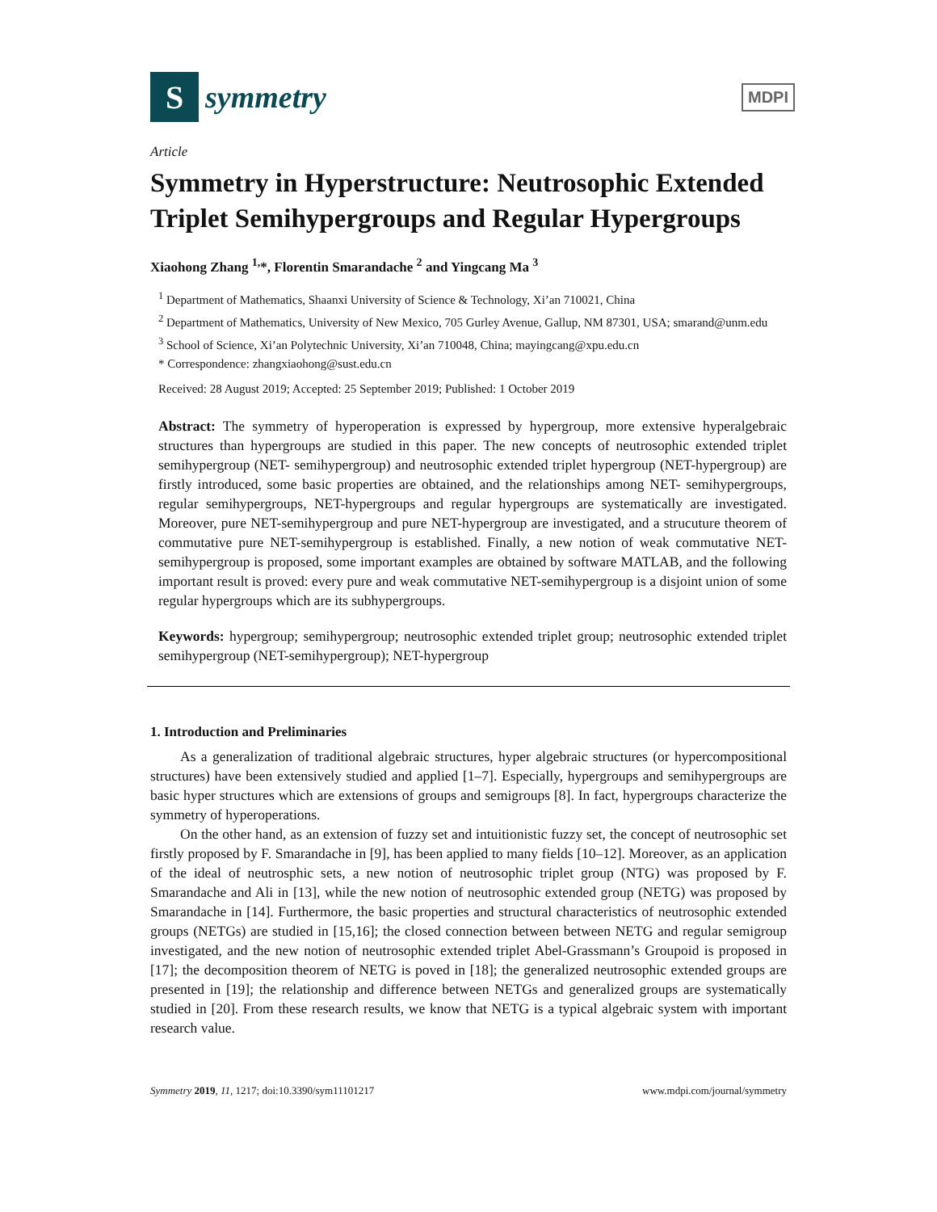S
symmetry
MDPI
Article
Symmetry in Hyperstructure: Neutrosophic Extended Triplet Semihypergroups and Regular Hypergroups
Xiaohong Zhang <sup>1,</sup>*, Florentin Smarandache <sup>2</sup> and Yingcang Ma <sup>3</sup>
<sup>1</sup> Department of Mathematics, Shaanxi University of Science & Technology, Xi’an 710021, China
<sup>2</sup> Department of Mathematics, University of New Mexico, 705 Gurley Avenue, Gallup, NM 87301, USA; smarand@unm.edu
<sup>3</sup> School of Science, Xi’an Polytechnic University, Xi’an 710048, China; mayingcang@xpu.edu.cn
* Correspondence: zhangxiaohong@sust.edu.cn
Received: 28 August 2019; Accepted: 25 September 2019; Published: 1 October 2019
Abstract: The symmetry of hyperoperation is expressed by hypergroup, more extensive hyperalgebraic structures than hypergroups are studied in this paper. The new concepts of neutrosophic extended triplet semihypergroup (NET- semihypergroup) and neutrosophic extended triplet hypergroup (NET-hypergroup) are firstly introduced, some basic properties are obtained, and the relationships among NET- semihypergroups, regular semihypergroups, NET-hypergroups and regular hypergroups are systematically are investigated. Moreover, pure NET-semihypergroup and pure NET-hypergroup are investigated, and a strucuture theorem of commutative pure NET-semihypergroup is established. Finally, a new notion of weak commutative NET-semihypergroup is proposed, some important examples are obtained by software MATLAB, and the following important result is proved: every pure and weak commutative NET-semihypergroup is a disjoint union of some regular hypergroups which are its subhypergroups.
Keywords: hypergroup; semihypergroup; neutrosophic extended triplet group; neutrosophic extended triplet semihypergroup (NET-semihypergroup); NET-hypergroup
1. Introduction and Preliminaries
As a generalization of traditional algebraic structures, hyper algebraic structures (or hypercompositional structures) have been extensively studied and applied [1–7]. Especially, hypergroups and semihypergroups are basic hyper structures which are extensions of groups and semigroups [8]. In fact, hypergroups characterize the symmetry of hyperoperations.
On the other hand, as an extension of fuzzy set and intuitionistic fuzzy set, the concept of neutrosophic set firstly proposed by F. Smarandache in [9], has been applied to many fields [10–12]. Moreover, as an application of the ideal of neutrosphic sets, a new notion of neutrosophic triplet group (NTG) was proposed by F. Smarandache and Ali in [13], while the new notion of neutrosophic extended group (NETG) was proposed by Smarandache in [14]. Furthermore, the basic properties and structural characteristics of neutrosophic extended groups (NETGs) are studied in [15,16]; the closed connection between between NETG and regular semigroup investigated, and the new notion of neutrosophic extended triplet Abel-Grassmann’s Groupoid is proposed in [17]; the decomposition theorem of NETG is poved in [18]; the generalized neutrosophic extended groups are presented in [19]; the relationship and difference between NETGs and generalized groups are systematically studied in [20]. From these research results, we know that NETG is a typical algebraic system with important research value.
Symmetry 2019, 11, 1217; doi:10.3390/sym11101217 www.mdpi.com/journal/symmetry